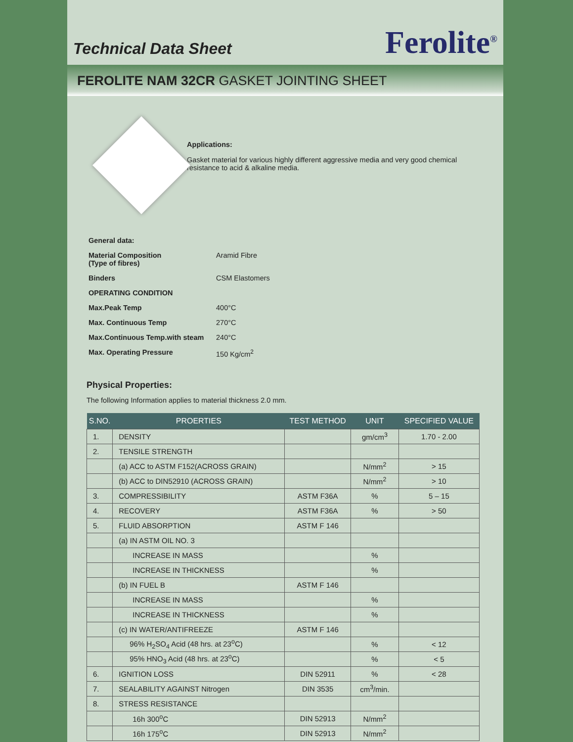Technical Data Sheet
Ferolite<sup>®</sup>
FEROLITE NAM 32CR GASKET JOINTING SHEET
Applications:
Gasket material for various highly different aggressive media and very good chemical resistance to acid & alkaline media.
General data:
Material Composition
(Type of fibres) Aramid Fibre
Binders CSM Elastomers
OPERATING CONDITION
Max.Peak Temp 400°C
Max. Continuous Temp 270°C
Max.Continuous Temp.with steam 240°C
Max. Operating Pressure 150 Kg/cm<sup>2</sup>
Physical Properties:
The following Information applies to material thickness 2.0 mm.
| S.NO. | PROERTIES | TEST METHOD | UNIT | SPECIFIED VALUE |
| --- | --- | --- | --- | --- |
| 1. | DENSITY | | gm/cm<sup>3</sup> | 1.70 - 2.00 |
| 2. | TENSILE STRENGTH | | | |
| | (a) ACC to ASTM F152(ACROSS GRAIN) | | N/mm<sup>2</sup> | > 15 |
| | (b) ACC to DIN52910 (ACROSS GRAIN) | | N/mm<sup>2</sup> | > 10 |
| 3. | COMPRESSIBILITY | ASTM F36A | % | 5 – 15 |
| 4. | RECOVERY | ASTM F36A | % | > 50 |
| 5. | FLUID ABSORPTION | ASTM F 146 | | |
| | (a) IN ASTM OIL NO. 3 | | | |
| | INCREASE IN MASS | | % | |
| | INCREASE IN THICKNESS | | % | |
| | (b) IN FUEL B | ASTM F 146 | | |
| | INCREASE IN MASS | | % | |
| | INCREASE IN THICKNESS | | % | |
| | (c) IN WATER/ANTIFREEZE | ASTM F 146 | | |
| | 96% H<sub>2</sub>SO<sub>4</sub> Acid (48 hrs. at 23<sup>o</sup>C) | | % | < 12 |
| | 95% HNO<sub>3</sub> Acid (48 hrs. at 23<sup>o</sup>C) | | % | < 5 |
| 6. | IGNITION LOSS | DIN 52911 | % | < 28 |
| 7. | SEALABILITY AGAINST Nitrogen | DIN 3535 | cm<sup>3</sup>/min. | |
| 8. | STRESS RESISTANCE | | | |
| | 16h 300<sup>o</sup>C | DIN 52913 | N/mm<sup>2</sup> | |
| | 16h 175<sup>o</sup>C | DIN 52913 | N/mm<sup>2</sup> | |